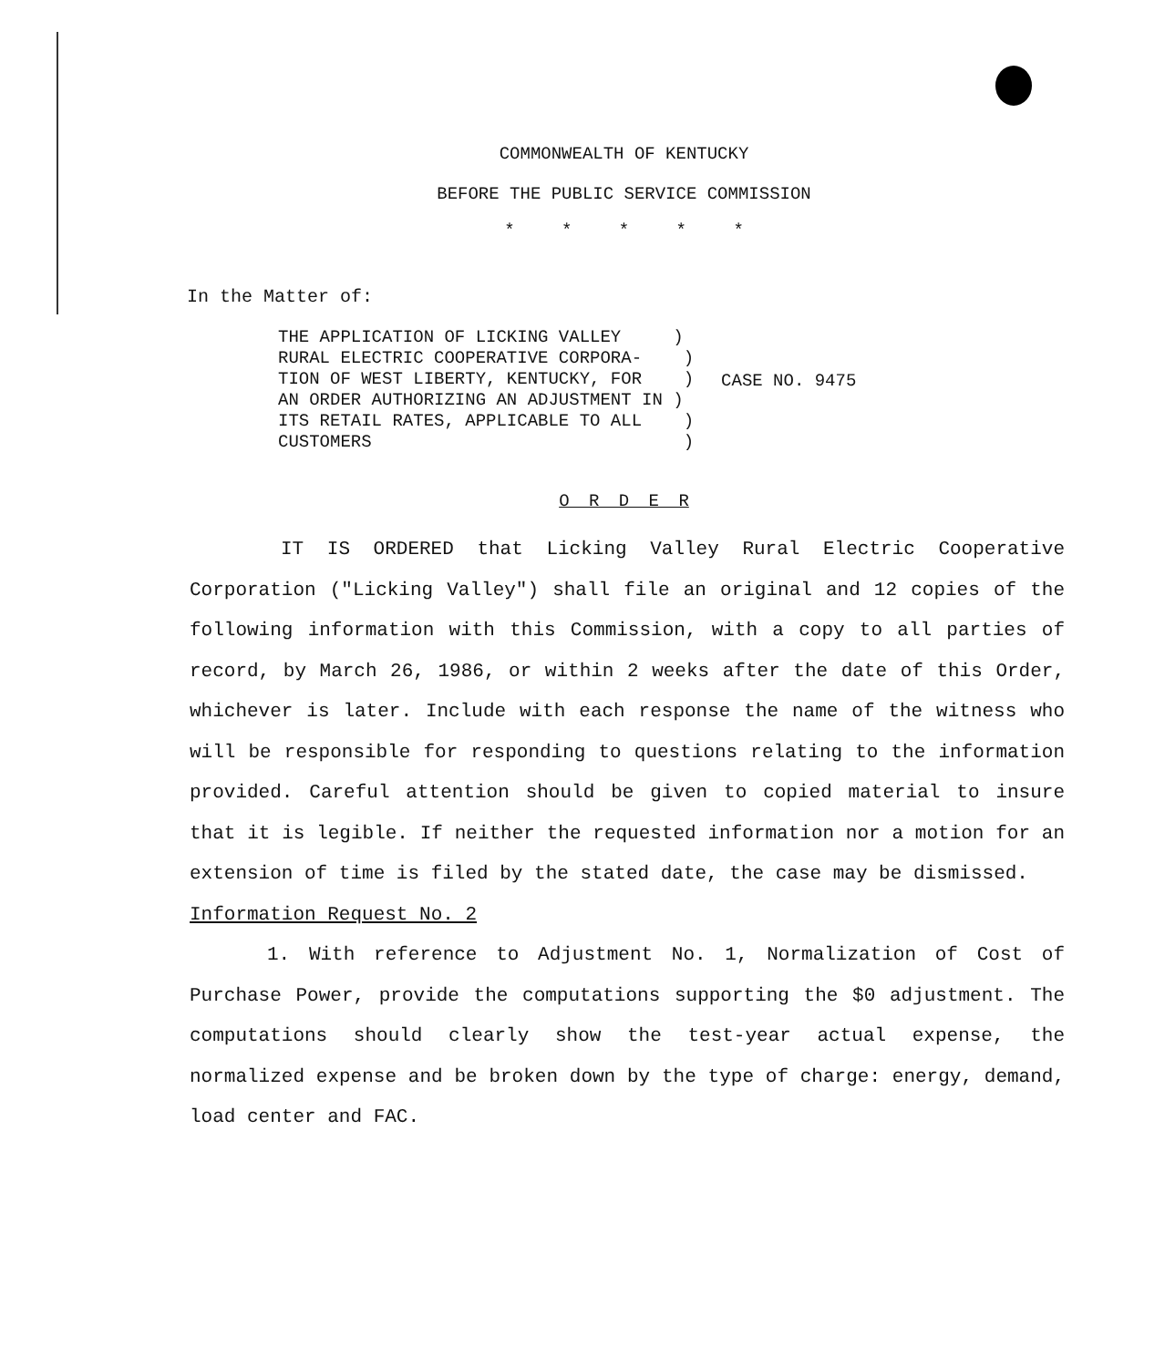COMMONWEALTH OF KENTUCKY
BEFORE THE PUBLIC SERVICE COMMISSION
* * * * *
In the Matter of:
THE APPLICATION OF LICKING VALLEY ) RURAL ELECTRIC COOPERATIVE CORPORA- ) TION OF WEST LIBERTY, KENTUCKY, FOR ) AN ORDER AUTHORIZING AN ADJUSTMENT IN ) ITS RETAIL RATES, APPLICABLE TO ALL ) CUSTOMERS )
CASE NO. 9475
O R D E R
IT IS ORDERED that Licking Valley Rural Electric Cooperative Corporation ("Licking Valley") shall file an original and 12 copies of the following information with this Commission, with a copy to all parties of record, by March 26, 1986, or within 2 weeks after the date of this Order, whichever is later. Include with each response the name of the witness who will be responsible for responding to questions relating to the information provided. Careful attention should be given to copied material to insure that it is legible. If neither the requested information nor a motion for an extension of time is filed by the stated date, the case may be dismissed.
Information Request No. 2
1. With reference to Adjustment No. 1, Normalization of Cost of Purchase Power, provide the computations supporting the $0 adjustment. The computations should clearly show the test-year actual expense, the normalized expense and be broken down by the type of charge: energy, demand, load center and FAC.